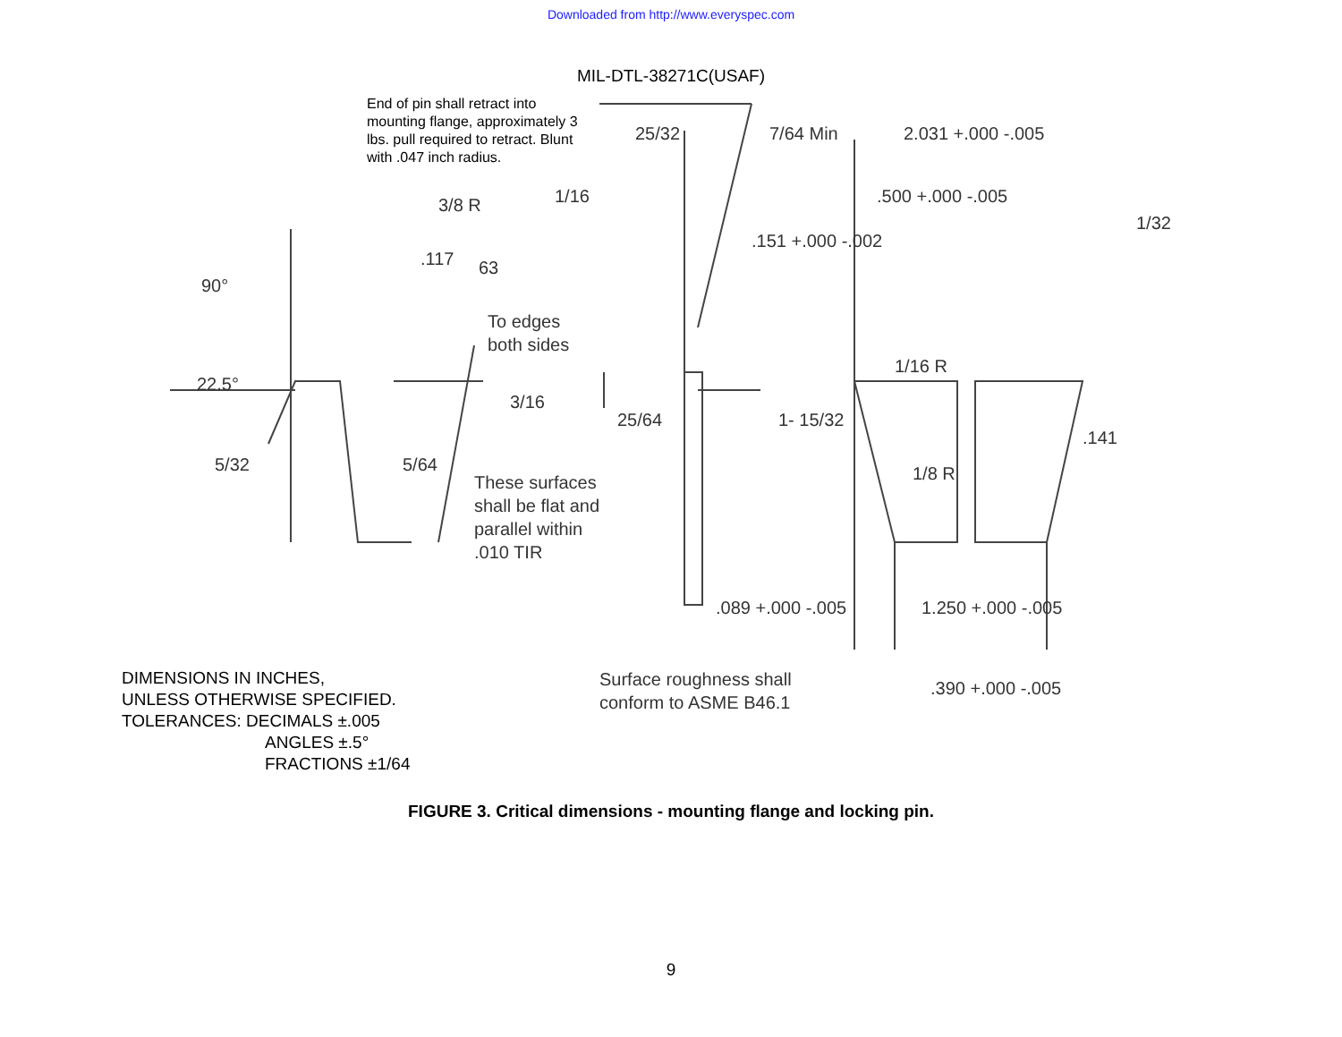Downloaded from http://www.everyspec.com
MIL-DTL-38271C(USAF)
End of pin shall retract into
mounting flange, approximately 3
lbs. pull required to retract. Blunt
with .047 inch radius.
3/8 R
90°
.117 63
To edges
both sides
22.5°
5/32 5/64
3/16
These surfaces
shall be flat and
parallel within
.010 TIR
1/16
25/32
25/64
7/64 Min 2.031 +.000 -.005
.500 +.000 -.005
.151 +.000 -.002
1/32
1- 15/32
1/16 R
1/8 R
.141
.089 +.000 -.005 1.250 +.000 -.005
Surface roughness shall
conform to ASME B46.1
.390 +.000 -.005
DIMENSIONS IN INCHES,
UNLESS OTHERWISE SPECIFIED.
TOLERANCES: DECIMALS ±.005
ANGLES ±.5°
FRACTIONS ±1/64
FIGURE 3. Critical dimensions - mounting flange and locking pin.
9